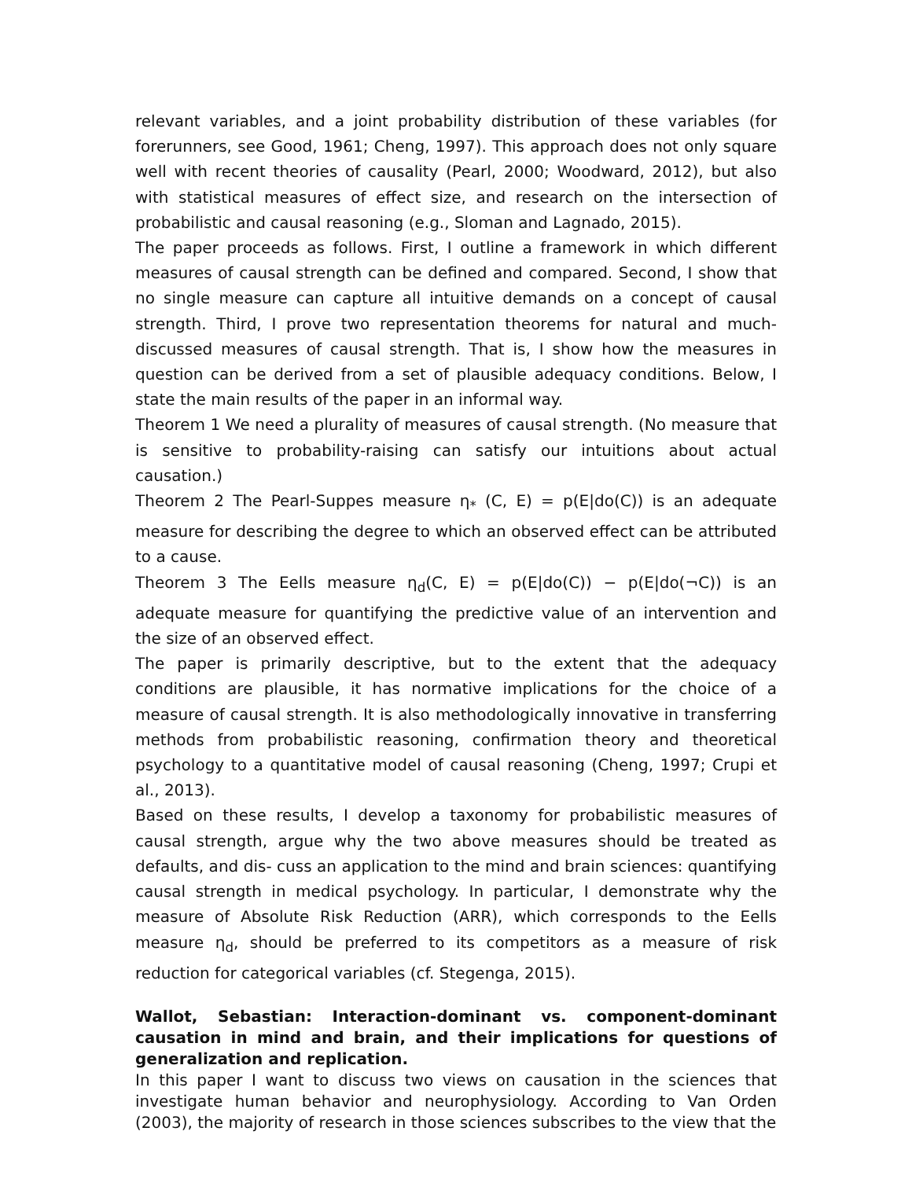relevant variables, and a joint probability distribution of these variables (for forerunners, see Good, 1961; Cheng, 1997). This approach does not only square well with recent theories of causality (Pearl, 2000; Woodward, 2012), but also with statistical measures of effect size, and research on the intersection of probabilistic and causal reasoning (e.g., Sloman and Lagnado, 2015).
The paper proceeds as follows. First, I outline a framework in which different measures of causal strength can be defined and compared. Second, I show that no single measure can capture all intuitive demands on a concept of causal strength. Third, I prove two representation theorems for natural and much-discussed measures of causal strength. That is, I show how the measures in question can be derived from a set of plausible adequacy conditions. Below, I state the main results of the paper in an informal way.
Theorem 1 We need a plurality of measures of causal strength. (No measure that is sensitive to probability-raising can satisfy our intuitions about actual causation.)
Theorem 2 The Pearl-Suppes measure η<sub>*</sub> (C, E) = p(E|do(C)) is an adequate measure for describing the degree to which an observed effect can be attributed to a cause.
Theorem 3 The Eells measure η<sub>d</sub>(C, E) = p(E|do(C)) − p(E|do(¬C)) is an adequate measure for quantifying the predictive value of an intervention and the size of an observed effect.
The paper is primarily descriptive, but to the extent that the adequacy conditions are plausible, it has normative implications for the choice of a measure of causal strength. It is also methodologically innovative in transferring methods from probabilistic reasoning, confirmation theory and theoretical psychology to a quantitative model of causal reasoning (Cheng, 1997; Crupi et al., 2013).
Based on these results, I develop a taxonomy for probabilistic measures of causal strength, argue why the two above measures should be treated as defaults, and dis- cuss an application to the mind and brain sciences: quantifying causal strength in medical psychology. In particular, I demonstrate why the measure of Absolute Risk Reduction (ARR), which corresponds to the Eells measure η<sub>d</sub>, should be preferred to its competitors as a measure of risk reduction for categorical variables (cf. Stegenga, 2015).
Wallot, Sebastian: Interaction-dominant vs. component-dominant causation in mind and brain, and their implications for questions of generalization and replication.
In this paper I want to discuss two views on causation in the sciences that investigate human behavior and neurophysiology. According to Van Orden (2003), the majority of research in those sciences subscribes to the view that the